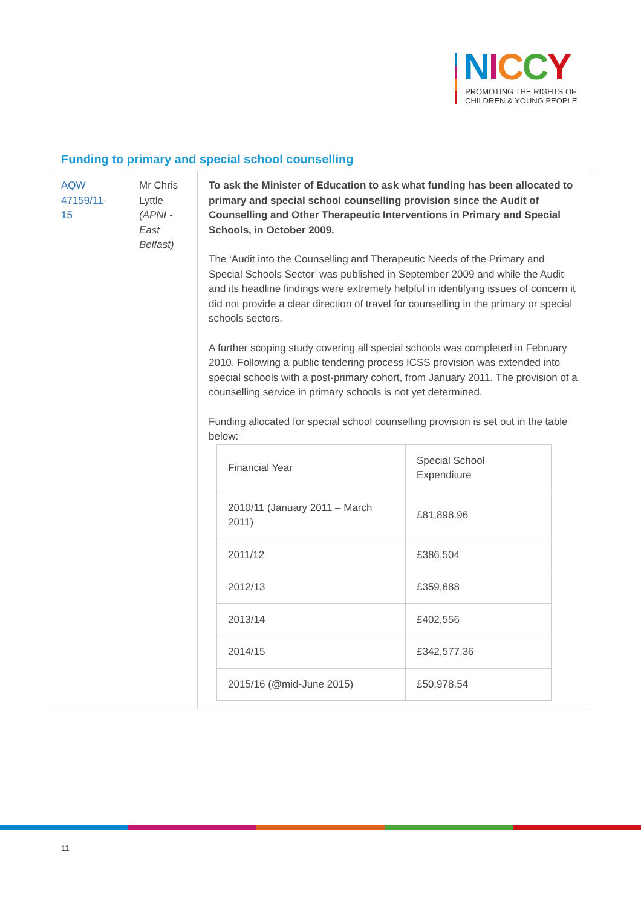NICCY
PROMOTING THE RIGHTS OF
CHILDREN & YOUNG PEOPLE
Funding to primary and special school counselling
| AQW 47159/11-15 | Mr Chris Lyttle (APNI - East Belfast) | To ask the Minister of Education to ask what funding has been allocated to primary and special school counselling provision since the Audit of Counselling and Other Therapeutic Interventions in Primary and Special Schools, in October 2009. The ‘Audit into the Counselling and Therapeutic Needs of the Primary and Special Schools Sector’ was published in September 2009 and while the Audit and its headline findings were extremely helpful in identifying issues of concern it did not provide a clear direction of travel for counselling in the primary or special schools sectors. A further scoping study covering all special schools was completed in February 2010. Following a public tendering process ICSS provision was extended into special schools with a post-primary cohort, from January 2011. The provision of a counselling service in primary schools is not yet determined. Funding allocated for special school counselling provision is set out in the table below: / Financial Year / Special School Expenditure / / 2010/11 (January 2011 – March 2011) / £81,898.96 / / 2011/12 / £386,504 / / 2012/13 / £359,688 / / 2013/14 / £402,556 / / 2014/15 / £342,577.36 / / 2015/16 (@mid-June 2015) / £50,978.54 / |
11